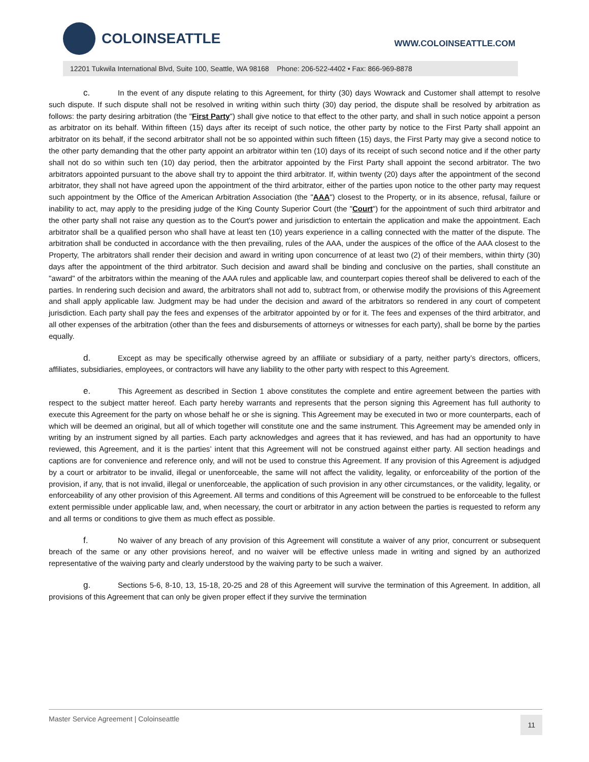COLOINSEATTLE
WWW.COLOINSEATTLE.COM
12201 Tukwila International Blvd, Suite 100, Seattle, WA 98168 Phone: 206-522-4402 • Fax: 866-969-8878
c. In the event of any dispute relating to this Agreement, for thirty (30) days Wowrack and Customer shall attempt to resolve such dispute. If such dispute shall not be resolved in writing within such thirty (30) day period, the dispute shall be resolved by arbitration as follows: the party desiring arbitration (the "First Party") shall give notice to that effect to the other party, and shall in such notice appoint a person as arbitrator on its behalf. Within fifteen (15) days after its receipt of such notice, the other party by notice to the First Party shall appoint an arbitrator on its behalf, if the second arbitrator shall not be so appointed within such fifteen (15) days, the First Party may give a second notice to the other party demanding that the other party appoint an arbitrator within ten (10) days of its receipt of such second notice and if the other party shall not do so within such ten (10) day period, then the arbitrator appointed by the First Party shall appoint the second arbitrator. The two arbitrators appointed pursuant to the above shall try to appoint the third arbitrator. If, within twenty (20) days after the appointment of the second arbitrator, they shall not have agreed upon the appointment of the third arbitrator, either of the parties upon notice to the other party may request such appointment by the Office of the American Arbitration Association (the "AAA") closest to the Property, or in its absence, refusal, failure or inability to act, may apply to the presiding judge of the King County Superior Court (the "Court") for the appointment of such third arbitrator and the other party shall not raise any question as to the Court's power and jurisdiction to entertain the application and make the appointment. Each arbitrator shall be a qualified person who shall have at least ten (10) years experience in a calling connected with the matter of the dispute. The arbitration shall be conducted in accordance with the then prevailing, rules of the AAA, under the auspices of the office of the AAA closest to the Property, The arbitrators shall render their decision and award in writing upon concurrence of at least two (2) of their members, within thirty (30) days after the appointment of the third arbitrator. Such decision and award shall be binding and conclusive on the parties, shall constitute an "award" of the arbitrators within the meaning of the AAA rules and applicable law, and counterpart copies thereof shall be delivered to each of the parties. In rendering such decision and award, the arbitrators shall not add to, subtract from, or otherwise modify the provisions of this Agreement and shall apply applicable law. Judgment may be had under the decision and award of the arbitrators so rendered in any court of competent jurisdiction. Each party shall pay the fees and expenses of the arbitrator appointed by or for it. The fees and expenses of the third arbitrator, and all other expenses of the arbitration (other than the fees and disbursements of attorneys or witnesses for each party), shall be borne by the parties equally.
d. Except as may be specifically otherwise agreed by an affiliate or subsidiary of a party, neither party’s directors, officers, affiliates, subsidiaries, employees, or contractors will have any liability to the other party with respect to this Agreement.
e. This Agreement as described in Section 1 above constitutes the complete and entire agreement between the parties with respect to the subject matter hereof. Each party hereby warrants and represents that the person signing this Agreement has full authority to execute this Agreement for the party on whose behalf he or she is signing. This Agreement may be executed in two or more counterparts, each of which will be deemed an original, but all of which together will constitute one and the same instrument. This Agreement may be amended only in writing by an instrument signed by all parties. Each party acknowledges and agrees that it has reviewed, and has had an opportunity to have reviewed, this Agreement, and it is the parties’ intent that this Agreement will not be construed against either party. All section headings and captions are for convenience and reference only, and will not be used to construe this Agreement. If any provision of this Agreement is adjudged by a court or arbitrator to be invalid, illegal or unenforceable, the same will not affect the validity, legality, or enforceability of the portion of the provision, if any, that is not invalid, illegal or unenforceable, the application of such provision in any other circumstances, or the validity, legality, or enforceability of any other provision of this Agreement. All terms and conditions of this Agreement will be construed to be enforceable to the fullest extent permissible under applicable law, and, when necessary, the court or arbitrator in any action between the parties is requested to reform any and all terms or conditions to give them as much effect as possible.
f. No waiver of any breach of any provision of this Agreement will constitute a waiver of any prior, concurrent or subsequent breach of the same or any other provisions hereof, and no waiver will be effective unless made in writing and signed by an authorized representative of the waiving party and clearly understood by the waiving party to be such a waiver.
g. Sections 5-6, 8-10, 13, 15-18, 20-25 and 28 of this Agreement will survive the termination of this Agreement. In addition, all provisions of this Agreement that can only be given proper effect if they survive the termination
Master Service Agreement | Coloinseattle 11